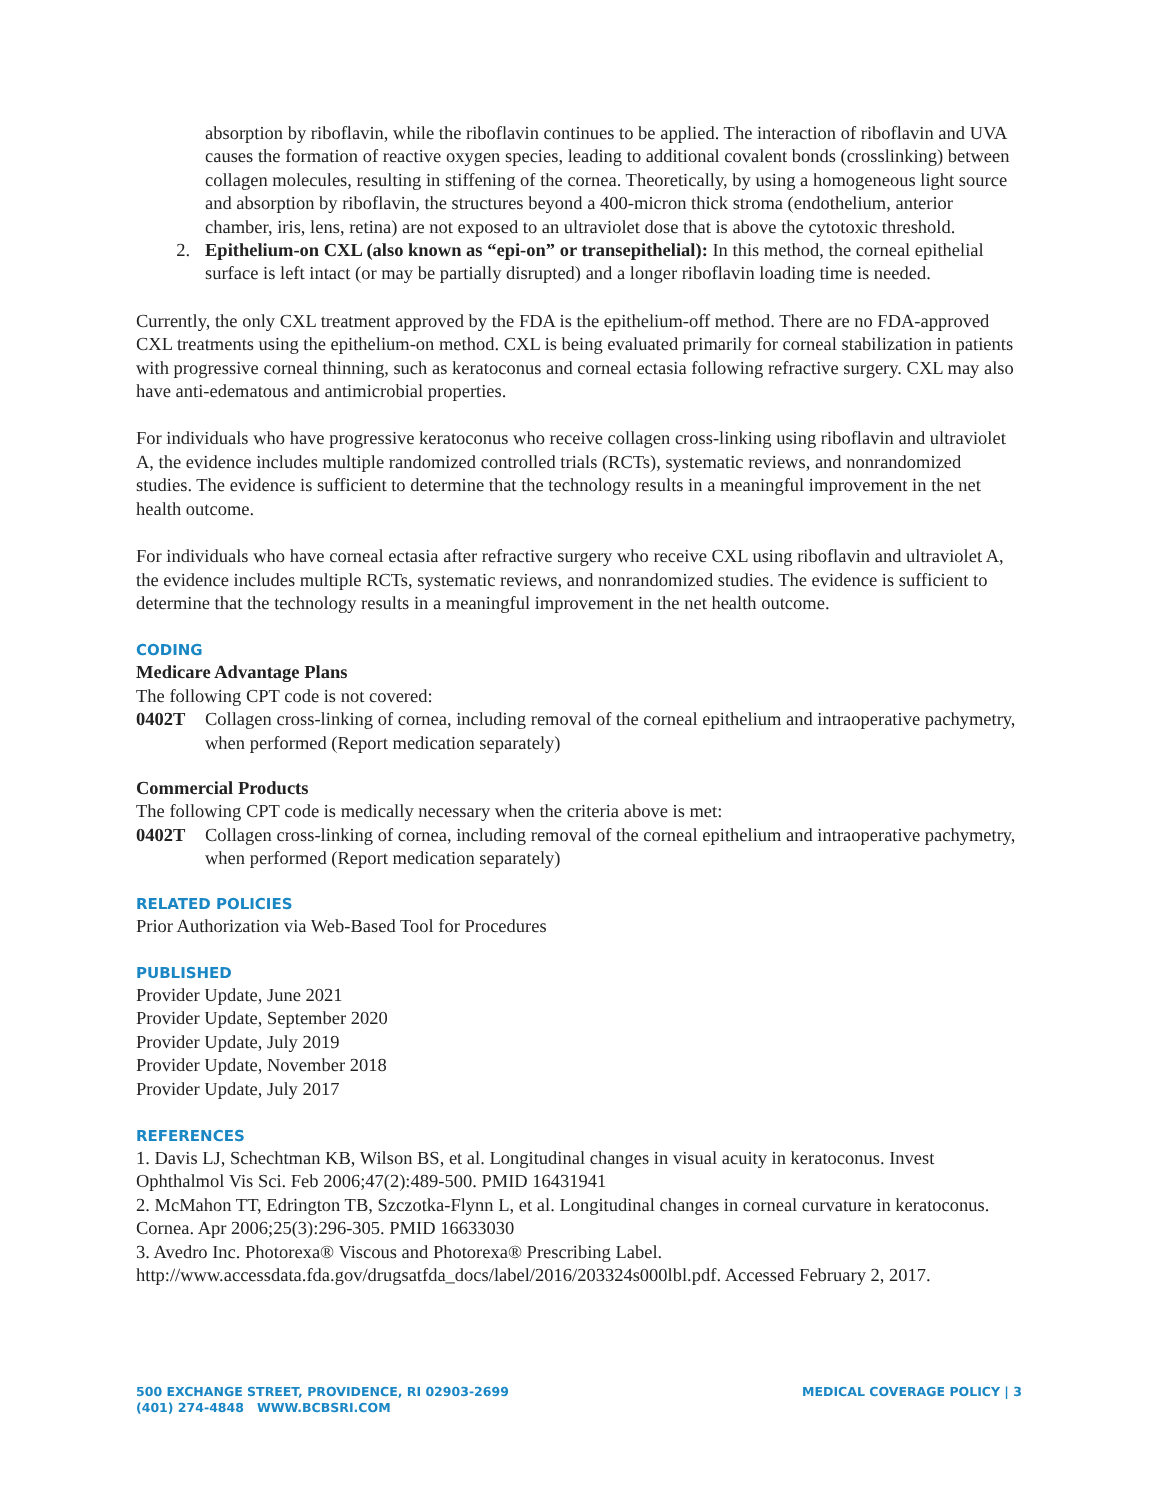absorption by riboflavin, while the riboflavin continues to be applied. The interaction of riboflavin and UVA causes the formation of reactive oxygen species, leading to additional covalent bonds (crosslinking) between collagen molecules, resulting in stiffening of the cornea. Theoretically, by using a homogeneous light source and absorption by riboflavin, the structures beyond a 400-micron thick stroma (endothelium, anterior chamber, iris, lens, retina) are not exposed to an ultraviolet dose that is above the cytotoxic threshold.
2. Epithelium-on CXL (also known as “epi-on” or transepithelial): In this method, the corneal epithelial surface is left intact (or may be partially disrupted) and a longer riboflavin loading time is needed.
Currently, the only CXL treatment approved by the FDA is the epithelium-off method. There are no FDA-approved CXL treatments using the epithelium-on method. CXL is being evaluated primarily for corneal stabilization in patients with progressive corneal thinning, such as keratoconus and corneal ectasia following refractive surgery. CXL may also have anti-edematous and antimicrobial properties.
For individuals who have progressive keratoconus who receive collagen cross-linking using riboflavin and ultraviolet A, the evidence includes multiple randomized controlled trials (RCTs), systematic reviews, and nonrandomized studies. The evidence is sufficient to determine that the technology results in a meaningful improvement in the net health outcome.
For individuals who have corneal ectasia after refractive surgery who receive CXL using riboflavin and ultraviolet A, the evidence includes multiple RCTs, systematic reviews, and nonrandomized studies. The evidence is sufficient to determine that the technology results in a meaningful improvement in the net health outcome.
CODING
Medicare Advantage Plans
The following CPT code is not covered:
0402T Collagen cross-linking of cornea, including removal of the corneal epithelium and intraoperative pachymetry, when performed (Report medication separately)
Commercial Products
The following CPT code is medically necessary when the criteria above is met:
0402T Collagen cross-linking of cornea, including removal of the corneal epithelium and intraoperative pachymetry, when performed (Report medication separately)
RELATED POLICIES
Prior Authorization via Web-Based Tool for Procedures
PUBLISHED
Provider Update, June 2021
Provider Update, September 2020
Provider Update, July 2019
Provider Update, November 2018
Provider Update, July 2017
REFERENCES
1. Davis LJ, Schechtman KB, Wilson BS, et al. Longitudinal changes in visual acuity in keratoconus. Invest Ophthalmol Vis Sci. Feb 2006;47(2):489-500. PMID 16431941
2. McMahon TT, Edrington TB, Szczotka-Flynn L, et al. Longitudinal changes in corneal curvature in keratoconus. Cornea. Apr 2006;25(3):296-305. PMID 16633030
3. Avedro Inc. Photorexa® Viscous and Photorexa® Prescribing Label. http://www.accessdata.fda.gov/drugsatfda_docs/label/2016/203324s000lbl.pdf. Accessed February 2, 2017.
500 EXCHANGE STREET, PROVIDENCE, RI 02903-2699
(401) 274-4848 WWW.BCBSRI.COM
MEDICAL COVERAGE POLICY | 3